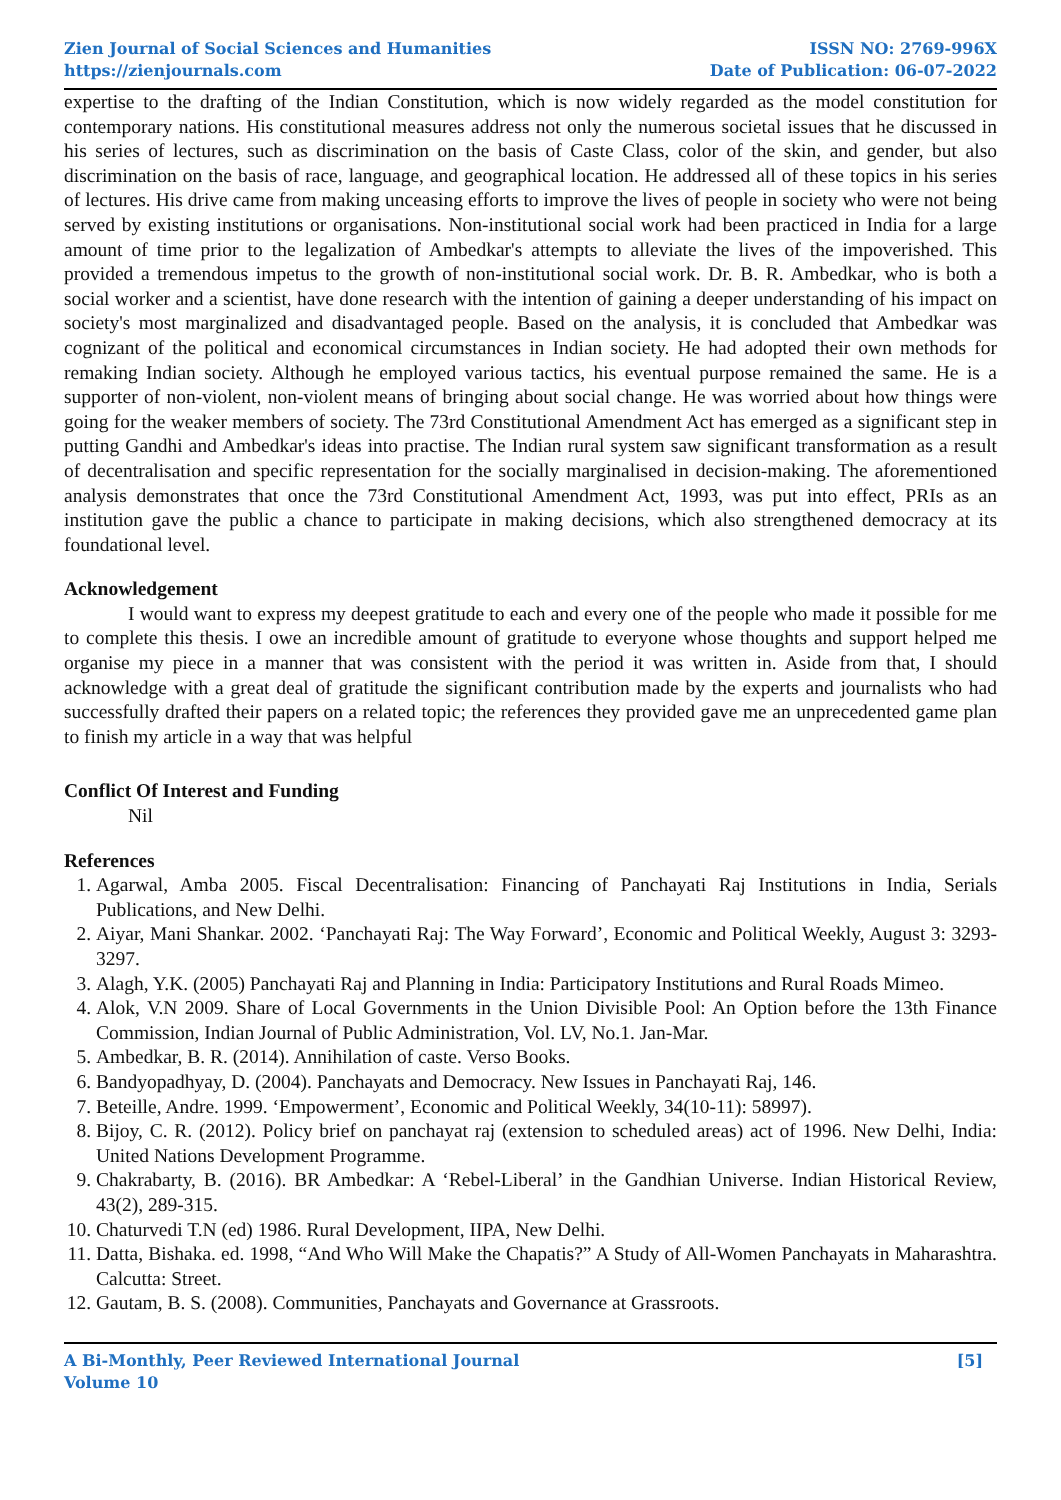Zien Journal of Social Sciences and Humanities
https://zienjournals.com
ISSN NO: 2769-996X
Date of Publication: 06-07-2022
expertise to the drafting of the Indian Constitution, which is now widely regarded as the model constitution for contemporary nations. His constitutional measures address not only the numerous societal issues that he discussed in his series of lectures, such as discrimination on the basis of Caste Class, color of the skin, and gender, but also discrimination on the basis of race, language, and geographical location. He addressed all of these topics in his series of lectures. His drive came from making unceasing efforts to improve the lives of people in society who were not being served by existing institutions or organisations. Non-institutional social work had been practiced in India for a large amount of time prior to the legalization of Ambedkar's attempts to alleviate the lives of the impoverished. This provided a tremendous impetus to the growth of non-institutional social work. Dr. B. R. Ambedkar, who is both a social worker and a scientist, have done research with the intention of gaining a deeper understanding of his impact on society's most marginalized and disadvantaged people. Based on the analysis, it is concluded that Ambedkar was cognizant of the political and economical circumstances in Indian society. He had adopted their own methods for remaking Indian society. Although he employed various tactics, his eventual purpose remained the same. He is a supporter of non-violent, non-violent means of bringing about social change. He was worried about how things were going for the weaker members of society. The 73rd Constitutional Amendment Act has emerged as a significant step in putting Gandhi and Ambedkar's ideas into practise. The Indian rural system saw significant transformation as a result of decentralisation and specific representation for the socially marginalised in decision-making. The aforementioned analysis demonstrates that once the 73rd Constitutional Amendment Act, 1993, was put into effect, PRIs as an institution gave the public a chance to participate in making decisions, which also strengthened democracy at its foundational level.
Acknowledgement
I would want to express my deepest gratitude to each and every one of the people who made it possible for me to complete this thesis. I owe an incredible amount of gratitude to everyone whose thoughts and support helped me organise my piece in a manner that was consistent with the period it was written in. Aside from that, I should acknowledge with a great deal of gratitude the significant contribution made by the experts and journalists who had successfully drafted their papers on a related topic; the references they provided gave me an unprecedented game plan to finish my article in a way that was helpful
Conflict Of Interest and Funding
Nil
References
1. Agarwal, Amba 2005. Fiscal Decentralisation: Financing of Panchayati Raj Institutions in India, Serials Publications, and New Delhi.
2. Aiyar, Mani Shankar. 2002. ‘Panchayati Raj: The Way Forward’, Economic and Political Weekly, August 3: 3293-3297.
3. Alagh, Y.K. (2005) Panchayati Raj and Planning in India: Participatory Institutions and Rural Roads Mimeo.
4. Alok, V.N 2009. Share of Local Governments in the Union Divisible Pool: An Option before the 13th Finance Commission, Indian Journal of Public Administration, Vol. LV, No.1. Jan-Mar.
5. Ambedkar, B. R. (2014). Annihilation of caste. Verso Books.
6. Bandyopadhyay, D. (2004). Panchayats and Democracy. New Issues in Panchayati Raj, 146.
7. Beteille, Andre. 1999. ‘Empowerment’, Economic and Political Weekly, 34(10-11): 58997).
8. Bijoy, C. R. (2012). Policy brief on panchayat raj (extension to scheduled areas) act of 1996. New Delhi, India: United Nations Development Programme.
9. Chakrabarty, B. (2016). BR Ambedkar: A ‘Rebel-Liberal’ in the Gandhian Universe. Indian Historical Review, 43(2), 289-315.
10. Chaturvedi T.N (ed) 1986. Rural Development, IIPA, New Delhi.
11. Datta, Bishaka. ed. 1998, “And Who Will Make the Chapatis?” A Study of All-Women Panchayats in Maharashtra. Calcutta: Street.
12. Gautam, B. S. (2008). Communities, Panchayats and Governance at Grassroots.
A Bi-Monthly, Peer Reviewed International Journal
Volume 10
[5]